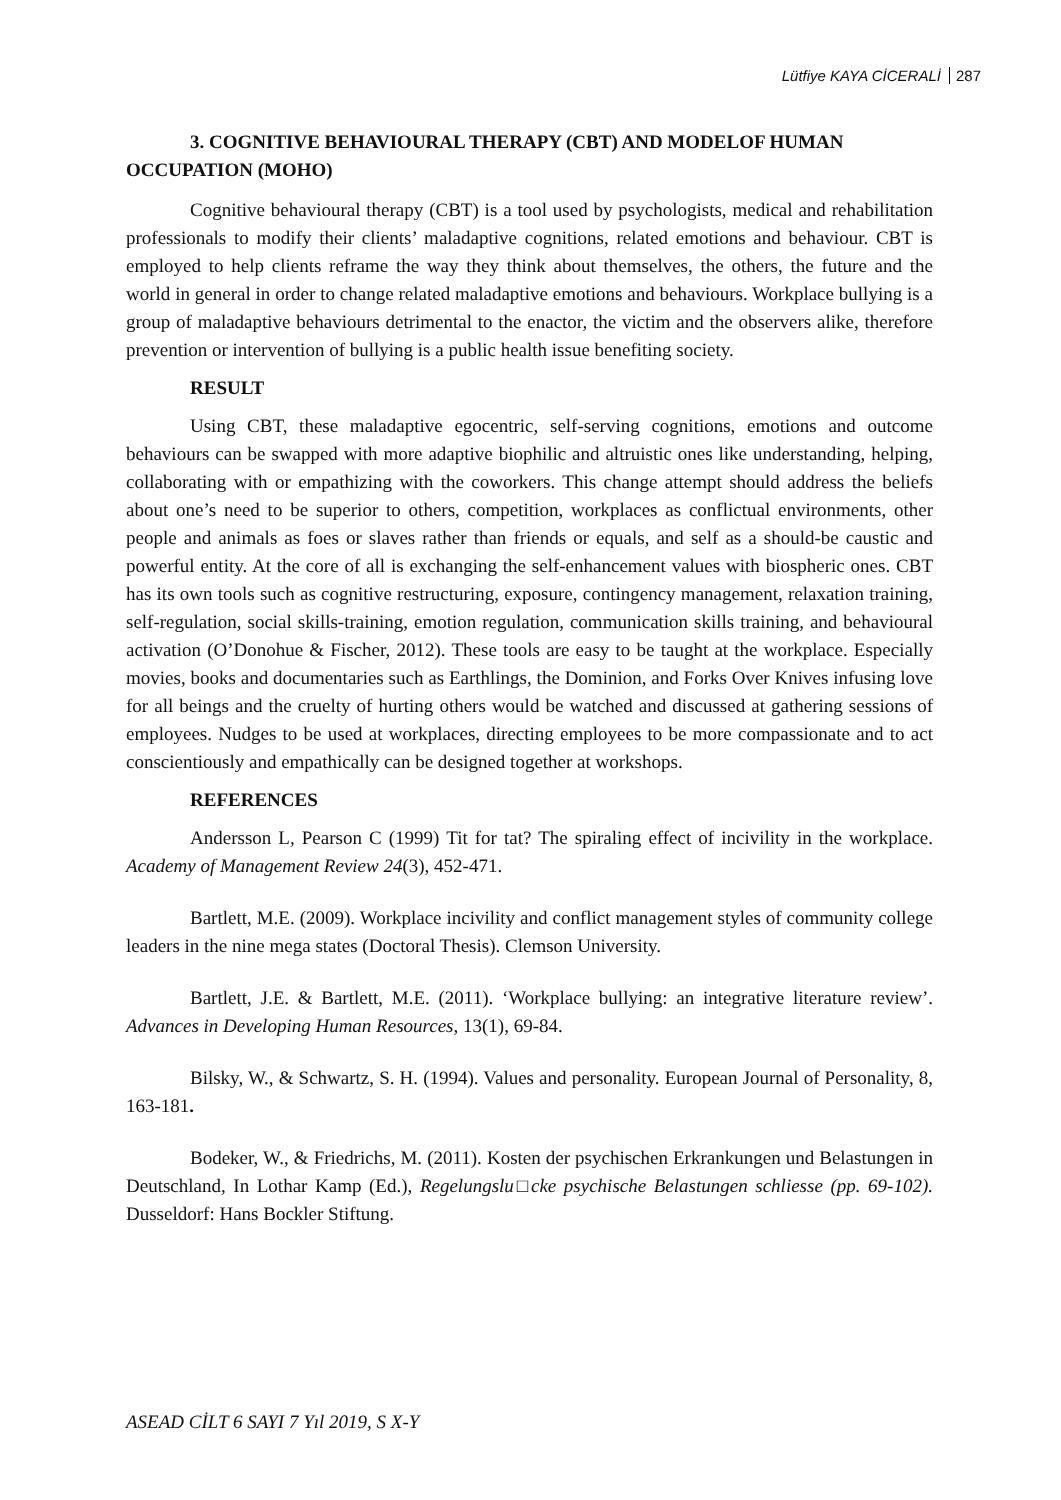Lütfiye KAYA CİCERALİ 287
3. COGNITIVE BEHAVIOURAL THERAPY (CBT) AND MODELOF HUMAN OCCUPATION (MOHO)
Cognitive behavioural therapy (CBT) is a tool used by psychologists, medical and rehabilitation professionals to modify their clients’ maladaptive cognitions, related emotions and behaviour. CBT is employed to help clients reframe the way they think about themselves, the others, the future and the world in general in order to change related maladaptive emotions and behaviours. Workplace bullying is a group of maladaptive behaviours detrimental to the enactor, the victim and the observers alike, therefore prevention or intervention of bullying is a public health issue benefiting society.
RESULT
Using CBT, these maladaptive egocentric, self-serving cognitions, emotions and outcome behaviours can be swapped with more adaptive biophilic and altruistic ones like understanding, helping, collaborating with or empathizing with the coworkers. This change attempt should address the beliefs about one’s need to be superior to others, competition, workplaces as conflictual environments, other people and animals as foes or slaves rather than friends or equals, and self as a should-be caustic and powerful entity. At the core of all is exchanging the self-enhancement values with biospheric ones. CBT has its own tools such as cognitive restructuring, exposure, contingency management, relaxation training, self-regulation, social skills-training, emotion regulation, communication skills training, and behavioural activation (O’Donohue & Fischer, 2012). These tools are easy to be taught at the workplace. Especially movies, books and documentaries such as Earthlings, the Dominion, and Forks Over Knives infusing love for all beings and the cruelty of hurting others would be watched and discussed at gathering sessions of employees. Nudges to be used at workplaces, directing employees to be more compassionate and to act conscientiously and empathically can be designed together at workshops.
REFERENCES
Andersson L, Pearson C (1999) Tit for tat? The spiraling effect of incivility in the workplace. Academy of Management Review 24(3), 452-471.
Bartlett, M.E. (2009). Workplace incivility and conflict management styles of community college leaders in the nine mega states (Doctoral Thesis). Clemson University.
Bartlett, J.E. & Bartlett, M.E. (2011). ‘Workplace bullying: an integrative literature review’. Advances in Developing Human Resources, 13(1), 69-84.
Bilsky, W., & Schwartz, S. H. (1994). Values and personality. European Journal of Personality, 8, 163-181.
Bodeker, W., & Friedrichs, M. (2011). Kosten der psychischen Erkrankungen und Belastungen in Deutschland, In Lothar Kamp (Ed.), Regelungslu□cke psychische Belastungen schliesse (pp. 69-102). Dusseldorf: Hans Bockler Stiftung.
ASEAD CİLT 6 SAYI 7 Yıl 2019, S X-Y